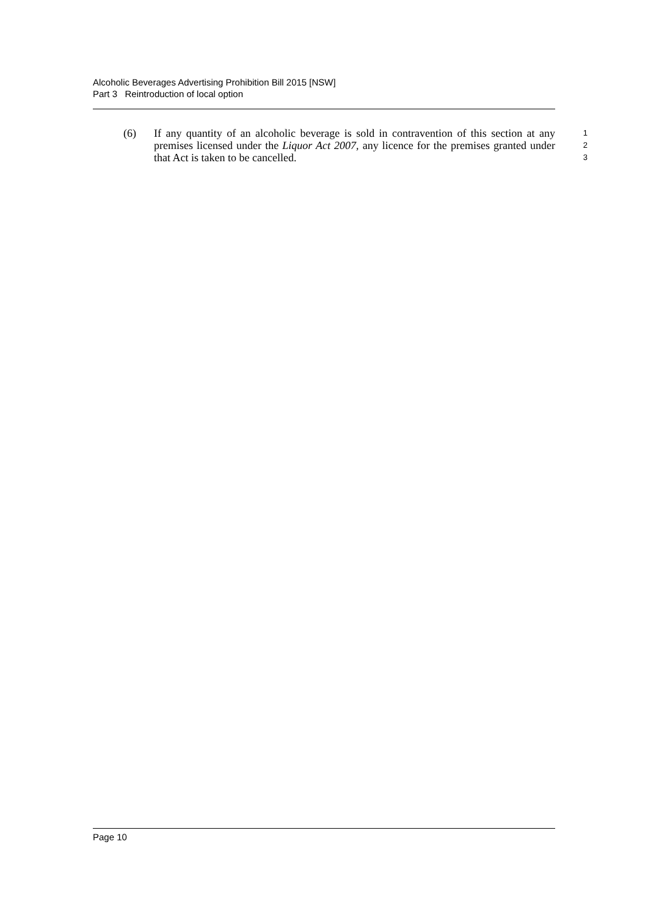Alcoholic Beverages Advertising Prohibition Bill 2015 [NSW]
Part 3 Reintroduction of local option
(6) If any quantity of an alcoholic beverage is sold in contravention of this section at any premises licensed under the Liquor Act 2007, any licence for the premises granted under that Act is taken to be cancelled.
1
2
3
Page 10